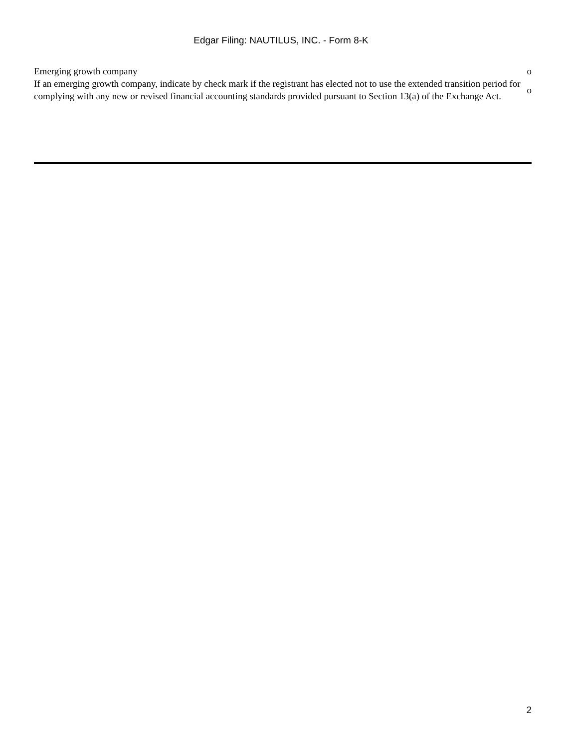Edgar Filing: NAUTILUS, INC. - Form 8-K
Emerging growth company o
If an emerging growth company, indicate by check mark if the registrant has elected not to use the extended transition period for complying with any new or revised financial accounting standards provided pursuant to Section 13(a) of the Exchange Act.
o
2